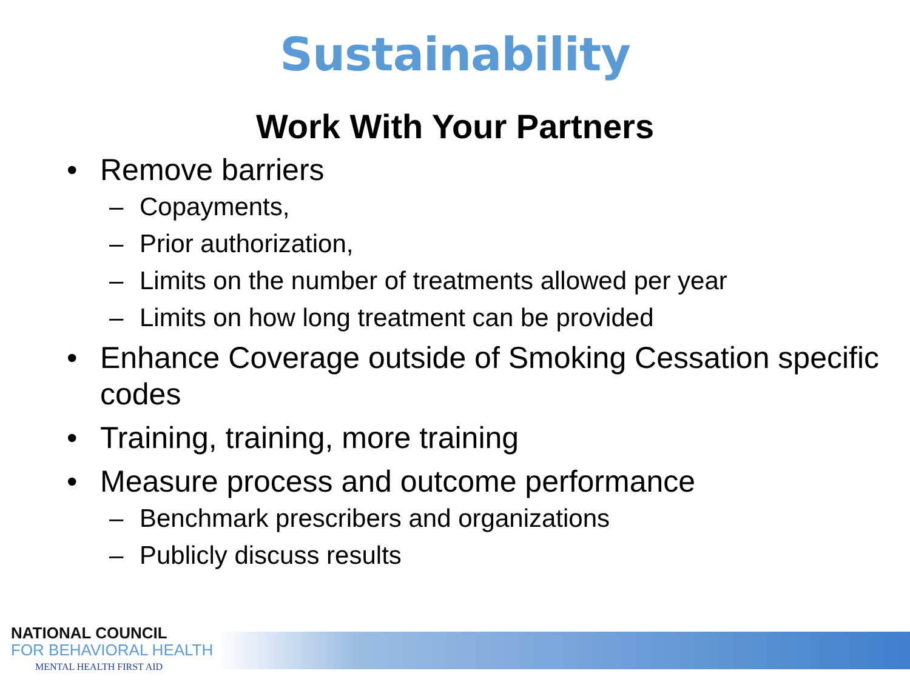Sustainability
Work With Your Partners
• Remove barriers
– Copayments,
– Prior authorization,
– Limits on the number of treatments allowed per year
– Limits on how long treatment can be provided
• Enhance Coverage outside of Smoking Cessation specific codes
• Training, training, more training
• Measure process and outcome performance
– Benchmark prescribers and organizations
– Publicly discuss results
NATIONAL COUNCIL
FOR BEHAVIORAL HEALTH
MENTAL HEALTH FIRST AID